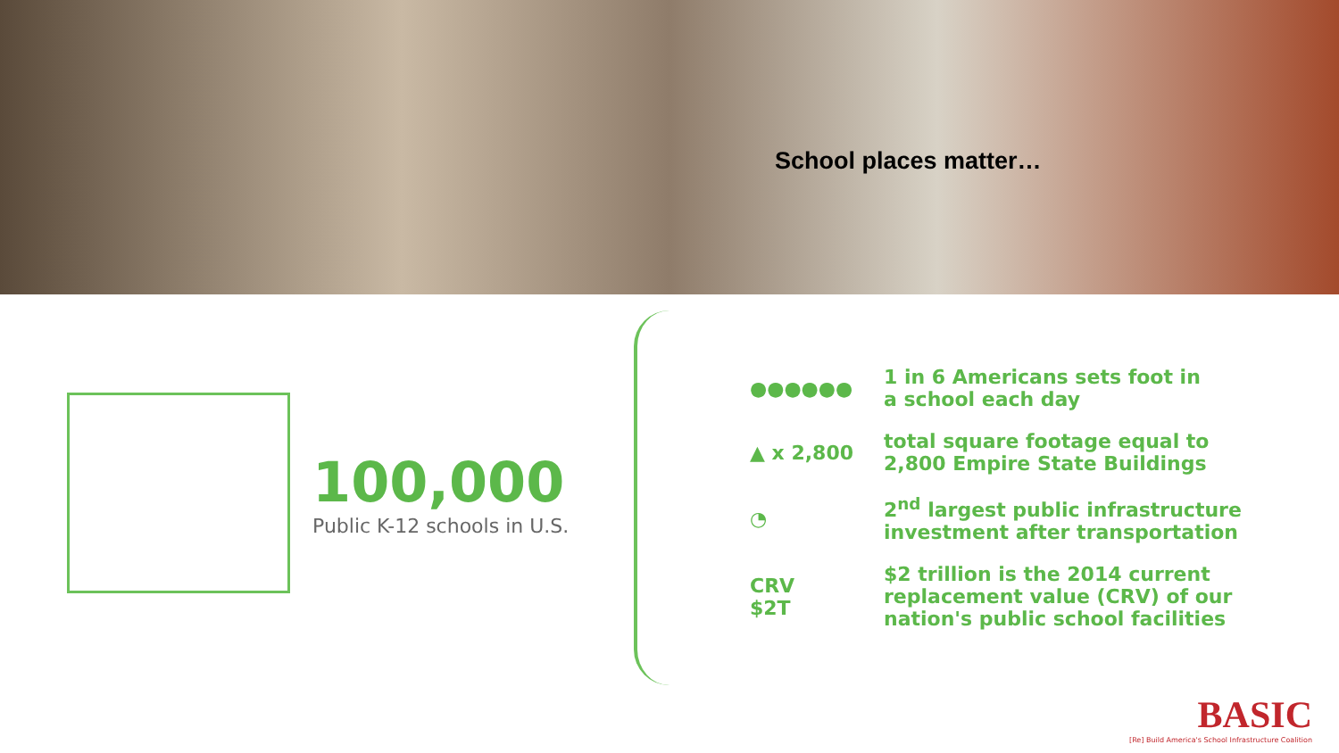School places matter…
100,000
Public K-12 schools in U.S.
●●●●●●
1 in 6 Americans sets foot in
a school each day
▲ x 2,800
total square footage equal to
2,800 Empire State Buildings
◔
2<sup>nd</sup> largest public infrastructure
investment after transportation
CRV
$2T
$2 trillion is the 2014 current
replacement value (CRV) of our
nation's public school facilities
BASIC
[Re] Build America's School Infrastructure Coalition